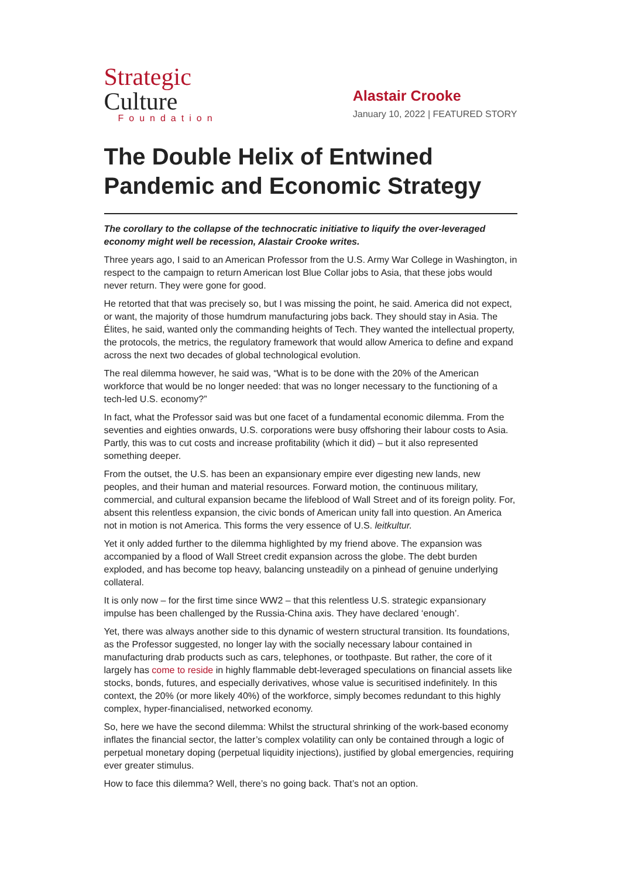Strategic
Culture
Foundation
Alastair Crooke
January 10, 2022 | FEATURED STORY
The Double Helix of Entwined Pandemic and Economic Strategy
The corollary to the collapse of the technocratic initiative to liquify the over-leveraged economy might well be recession, Alastair Crooke writes.
Three years ago, I said to an American Professor from the U.S. Army War College in Washington, in respect to the campaign to return American lost Blue Collar jobs to Asia, that these jobs would never return. They were gone for good.
He retorted that that was precisely so, but I was missing the point, he said. America did not expect, or want, the majority of those humdrum manufacturing jobs back. They should stay in Asia. The Élites, he said, wanted only the commanding heights of Tech. They wanted the intellectual property, the protocols, the metrics, the regulatory framework that would allow America to define and expand across the next two decades of global technological evolution.
The real dilemma however, he said was, “What is to be done with the 20% of the American workforce that would be no longer needed: that was no longer necessary to the functioning of a tech-led U.S. economy?”
In fact, what the Professor said was but one facet of a fundamental economic dilemma. From the seventies and eighties onwards, U.S. corporations were busy offshoring their labour costs to Asia. Partly, this was to cut costs and increase profitability (which it did) – but it also represented something deeper.
From the outset, the U.S. has been an expansionary empire ever digesting new lands, new peoples, and their human and material resources. Forward motion, the continuous military, commercial, and cultural expansion became the lifeblood of Wall Street and of its foreign polity. For, absent this relentless expansion, the civic bonds of American unity fall into question. An America not in motion is not America. This forms the very essence of U.S. leitkultur.
Yet it only added further to the dilemma highlighted by my friend above. The expansion was accompanied by a flood of Wall Street credit expansion across the globe. The debt burden exploded, and has become top heavy, balancing unsteadily on a pinhead of genuine underlying collateral.
It is only now – for the first time since WW2 – that this relentless U.S. strategic expansionary impulse has been challenged by the Russia-China axis. They have declared ‘enough’.
Yet, there was always another side to this dynamic of western structural transition. Its foundations, as the Professor suggested, no longer lay with the socially necessary labour contained in manufacturing drab products such as cars, telephones, or toothpaste. But rather, the core of it largely has come to reside in highly flammable debt-leveraged speculations on financial assets like stocks, bonds, futures, and especially derivatives, whose value is securitised indefinitely. In this context, the 20% (or more likely 40%) of the workforce, simply becomes redundant to this highly complex, hyper-financialised, networked economy.
So, here we have the second dilemma: Whilst the structural shrinking of the work-based economy inflates the financial sector, the latter’s complex volatility can only be contained through a logic of perpetual monetary doping (perpetual liquidity injections), justified by global emergencies, requiring ever greater stimulus.
How to face this dilemma? Well, there’s no going back. That’s not an option.